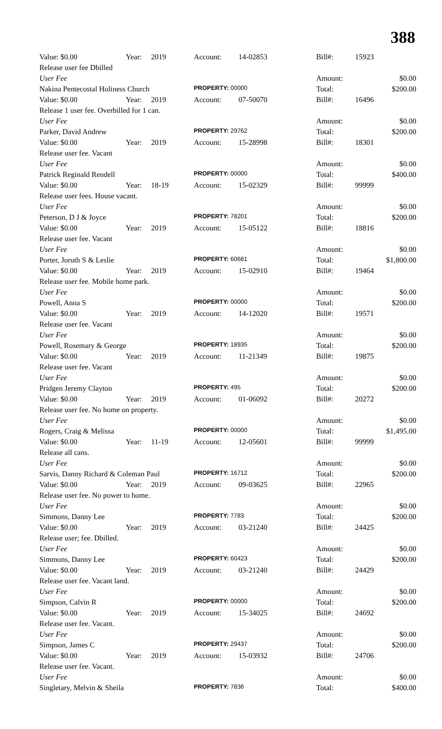388
| Value: $0.00 | Year: | 2019 | Account: | 14-02853 | Bill#: | 15923 |
| Release user fee Dbilled | | | | | | |
| User Fee | | | | | Amount: | $0.00 |
| Nakina Pentecostal Holiness Church | | | PROPERTY: 00000 | | Total: | $200.00 |
| Value: $0.00 | Year: | 2019 | Account: | 07-50070 | Bill#: | 16496 |
| Release 1 user fee. Overbilled for 1 can. | | | | | | |
| User Fee | | | | | Amount: | $0.00 |
| Parker, David Andrew | | | PROPERTY: 29762 | | Total: | $200.00 |
| Value: $0.00 | Year: | 2019 | Account: | 15-28998 | Bill#: | 18301 |
| Release user fee. Vacant | | | | | | |
| User Fee | | | | | Amount: | $0.00 |
| Patrick Reginald Rendell | | | PROPERTY: 00000 | | Total: | $400.00 |
| Value: $0.00 | Year: | 18-19 | Account: | 15-02329 | Bill#: | 99999 |
| Release user fees. House vacant. | | | | | | |
| User Fee | | | | | Amount: | $0.00 |
| Peterson, D J & Joyce | | | PROPERTY: 78201 | | Total: | $200.00 |
| Value: $0.00 | Year: | 2019 | Account: | 15-05122 | Bill#: | 18816 |
| Release user fee. Vacant | | | | | | |
| User Fee | | | | | Amount: | $0.00 |
| Porter, Joruth S & Leslie | | | PROPERTY: 60681 | | Total: | $1,800.00 |
| Value: $0.00 | Year: | 2019 | Account: | 15-02910 | Bill#: | 19464 |
| Release user fee. Mobile home park. | | | | | | |
| User Fee | | | | | Amount: | $0.00 |
| Powell, Anna S | | | PROPERTY: 00000 | | Total: | $200.00 |
| Value: $0.00 | Year: | 2019 | Account: | 14-12020 | Bill#: | 19571 |
| Release user fee. Vacant | | | | | | |
| User Fee | | | | | Amount: | $0.00 |
| Powell, Rosemary & George | | | PROPERTY: 18935 | | Total: | $200.00 |
| Value: $0.00 | Year: | 2019 | Account: | 11-21349 | Bill#: | 19875 |
| Release user fee. Vacant | | | | | | |
| User Fee | | | | | Amount: | $0.00 |
| Pridgen Jeremy Clayton | | | PROPERTY: 495 | | Total: | $200.00 |
| Value: $0.00 | Year: | 2019 | Account: | 01-06092 | Bill#: | 20272 |
| Release user fee. No home on property. | | | | | | |
| User Fee | | | | | Amount: | $0.00 |
| Rogers, Craig & Melissa | | | PROPERTY: 00000 | | Total: | $1,495.00 |
| Value: $0.00 | Year: | 11-19 | Account: | 12-05601 | Bill#: | 99999 |
| Release all cans. | | | | | | |
| User Fee | | | | | Amount: | $0.00 |
| Sarvis, Danny Richard & Coleman Paul | | | PROPERTY: 16712 | | Total: | $200.00 |
| Value: $0.00 | Year: | 2019 | Account: | 09-03625 | Bill#: | 22965 |
| Release user fee. No power to home. | | | | | | |
| User Fee | | | | | Amount: | $0.00 |
| Simmons, Danny Lee | | | PROPERTY: 7783 | | Total: | $200.00 |
| Value: $0.00 | Year: | 2019 | Account: | 03-21240 | Bill#: | 24425 |
| Release user; fee. Dbilled. | | | | | | |
| User Fee | | | | | Amount: | $0.00 |
| Simmons, Danny Lee | | | PROPERTY: 60423 | | Total: | $200.00 |
| Value: $0.00 | Year: | 2019 | Account: | 03-21240 | Bill#: | 24429 |
| Release user fee. Vacant land. | | | | | | |
| User Fee | | | | | Amount: | $0.00 |
| Simpson, Calvin R | | | PROPERTY: 00000 | | Total: | $200.00 |
| Value: $0.00 | Year: | 2019 | Account: | 15-34025 | Bill#: | 24692 |
| Release user fee. Vacant. | | | | | | |
| User Fee | | | | | Amount: | $0.00 |
| Simpson, James C | | | PROPERTY: 29437 | | Total: | $200.00 |
| Value: $0.00 | Year: | 2019 | Account: | 15-03932 | Bill#: | 24706 |
| Release user fee. Vacant. | | | | | | |
| User Fee | | | | | Amount: | $0.00 |
| Singletary, Melvin & Sheila | | | PROPERTY: 7836 | | Total: | $400.00 |